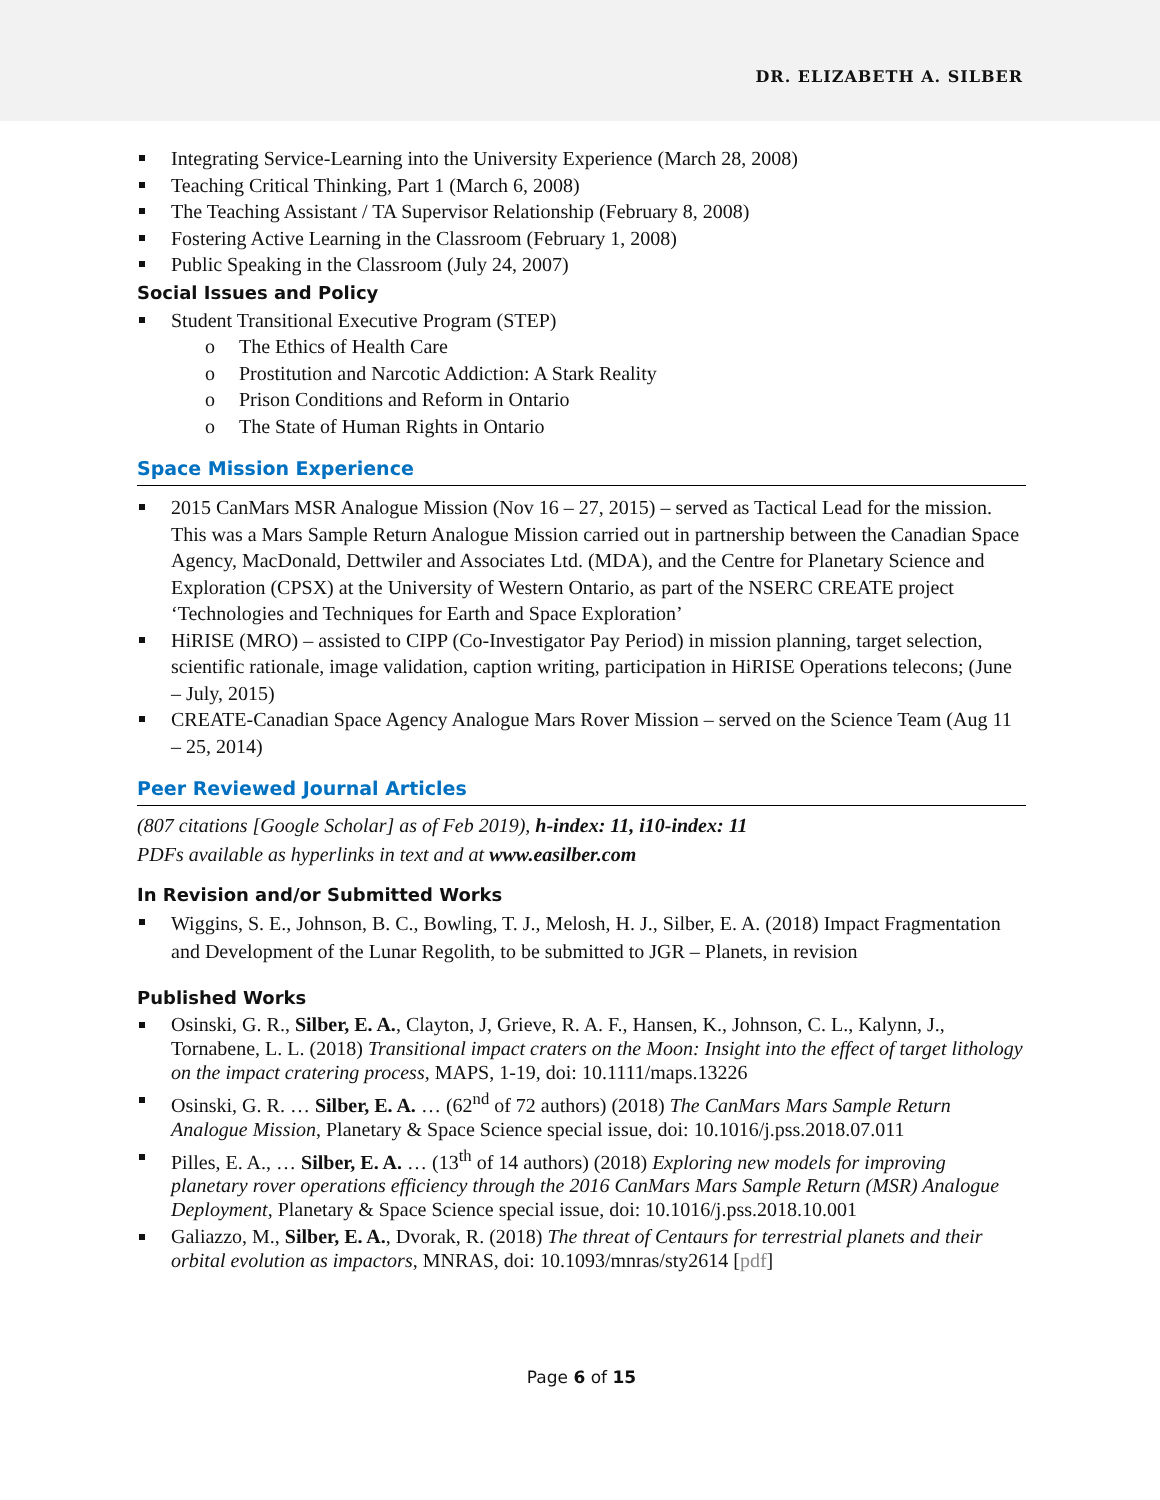DR. ELIZABETH A. SILBER
Integrating Service-Learning into the University Experience (March 28, 2008)
Teaching Critical Thinking, Part 1 (March 6, 2008)
The Teaching Assistant / TA Supervisor Relationship (February 8, 2008)
Fostering Active Learning in the Classroom (February 1, 2008)
Public Speaking in the Classroom (July 24, 2007)
Social Issues and Policy
Student Transitional Executive Program (STEP)
o The Ethics of Health Care
o Prostitution and Narcotic Addiction: A Stark Reality
o Prison Conditions and Reform in Ontario
o The State of Human Rights in Ontario
Space Mission Experience
2015 CanMars MSR Analogue Mission (Nov 16 – 27, 2015) – served as Tactical Lead for the mission. This was a Mars Sample Return Analogue Mission carried out in partnership between the Canadian Space Agency, MacDonald, Dettwiler and Associates Ltd. (MDA), and the Centre for Planetary Science and Exploration (CPSX) at the University of Western Ontario, as part of the NSERC CREATE project ‘Technologies and Techniques for Earth and Space Exploration’
HiRISE (MRO) – assisted to CIPP (Co-Investigator Pay Period) in mission planning, target selection, scientific rationale, image validation, caption writing, participation in HiRISE Operations telecons; (June – July, 2015)
CREATE-Canadian Space Agency Analogue Mars Rover Mission – served on the Science Team (Aug 11 – 25, 2014)
Peer Reviewed Journal Articles
(807 citations [Google Scholar] as of Feb 2019), h-index: 11, i10-index: 11
PDFs available as hyperlinks in text and at www.easilber.com
In Revision and/or Submitted Works
Wiggins, S. E., Johnson, B. C., Bowling, T. J., Melosh, H. J., Silber, E. A. (2018) Impact Fragmentation and Development of the Lunar Regolith, to be submitted to JGR – Planets, in revision
Published Works
Osinski, G. R., Silber, E. A., Clayton, J, Grieve, R. A. F., Hansen, K., Johnson, C. L., Kalynn, J., Tornabene, L. L. (2018) Transitional impact craters on the Moon: Insight into the effect of target lithology on the impact cratering process, MAPS, 1-19, doi: 10.1111/maps.13226
Osinski, G. R. … Silber, E. A. … (62<sup>nd</sup> of 72 authors) (2018) The CanMars Mars Sample Return Analogue Mission, Planetary & Space Science special issue, doi: 10.1016/j.pss.2018.07.011
Pilles, E. A., … Silber, E. A. … (13<sup>th</sup> of 14 authors) (2018) Exploring new models for improving planetary rover operations efficiency through the 2016 CanMars Mars Sample Return (MSR) Analogue Deployment, Planetary & Space Science special issue, doi: 10.1016/j.pss.2018.10.001
Galiazzo, M., Silber, E. A., Dvorak, R. (2018) The threat of Centaurs for terrestrial planets and their orbital evolution as impactors, MNRAS, doi: 10.1093/mnras/sty2614 [pdf]
Page 6 of 15